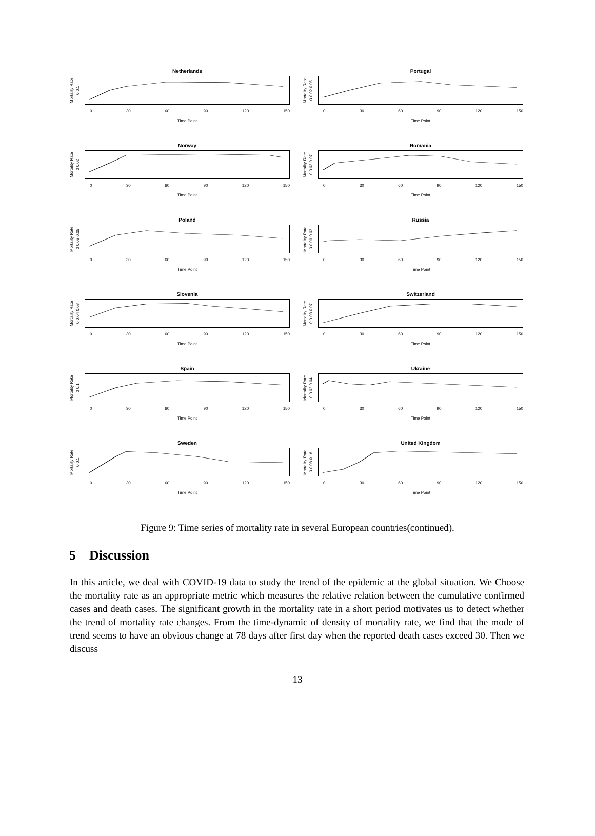Netherlands
Mortality Rate
0 0.1
0 30 60 90 120 150
Time Point
Portugal
Mortality Rate
0 0.02 0.05
0 30 60 90 120 150
Time Point
Norway
Mortality Rate
0 0.02
0 30 60 90 120 150
Time Point
Romania
Mortality Rate
0 0.03 0.07
0 30 60 90 120 150
Time Point
Poland
Mortality Rate
0 0.03 0.05
0 30 60 90 120 150
Time Point
Russia
Mortality Rate
0 0.01 0.02
0 30 60 90 120 150
Time Point
Slovenia
Mortality Rate
0 0.04 0.08
0 30 60 90 120 150
Time Point
Switzerland
Mortality Rate
0 0.03 0.07
0 30 60 90 120 150
Time Point
Spain
Mortality Rate
0 0.1
0 30 60 90 120 150
Time Point
Ukraine
Mortality Rate
0 0.02 0.04
0 30 60 90 120 150
Time Point
Sweden
Mortality Rate
0 0.1
0 30 60 90 120 150
Time Point
United Kingdom
Mortality Rate
0 0.08 0.16
0 30 60 90 120 150
Time Point
Figure 9: Time series of mortality rate in several European countries(continued).
5 Discussion
In this article, we deal with COVID-19 data to study the trend of the epidemic at the global situation. We Choose the mortality rate as an appropriate metric which measures the relative relation between the cumulative confirmed cases and death cases. The significant growth in the mortality rate in a short period motivates us to detect whether the trend of mortality rate changes. From the time-dynamic of density of mortality rate, we find that the mode of trend seems to have an obvious change at 78 days after first day when the reported death cases exceed 30. Then we discuss
13